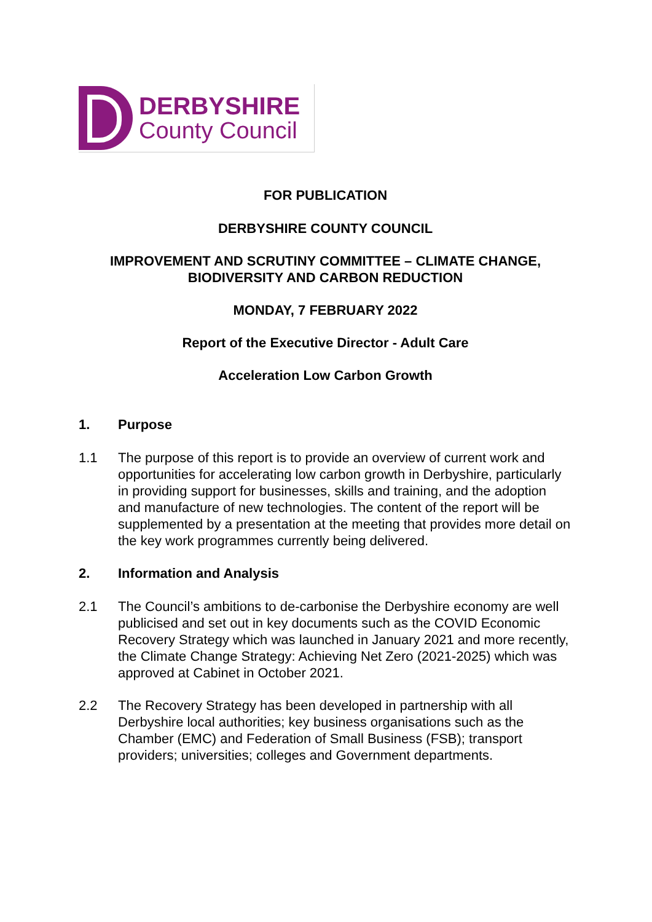DERBYSHIRE
County Council
FOR PUBLICATION
DERBYSHIRE COUNTY COUNCIL
IMPROVEMENT AND SCRUTINY COMMITTEE – CLIMATE CHANGE, BIODIVERSITY AND CARBON REDUCTION
MONDAY, 7 FEBRUARY 2022
Report of the Executive Director - Adult Care
Acceleration Low Carbon Growth
1. Purpose
1.1 The purpose of this report is to provide an overview of current work and opportunities for accelerating low carbon growth in Derbyshire, particularly in providing support for businesses, skills and training, and the adoption and manufacture of new technologies. The content of the report will be supplemented by a presentation at the meeting that provides more detail on the key work programmes currently being delivered.
2. Information and Analysis
2.1 The Council’s ambitions to de-carbonise the Derbyshire economy are well publicised and set out in key documents such as the COVID Economic Recovery Strategy which was launched in January 2021 and more recently, the Climate Change Strategy: Achieving Net Zero (2021-2025) which was approved at Cabinet in October 2021.
2.2 The Recovery Strategy has been developed in partnership with all Derbyshire local authorities; key business organisations such as the Chamber (EMC) and Federation of Small Business (FSB); transport providers; universities; colleges and Government departments.